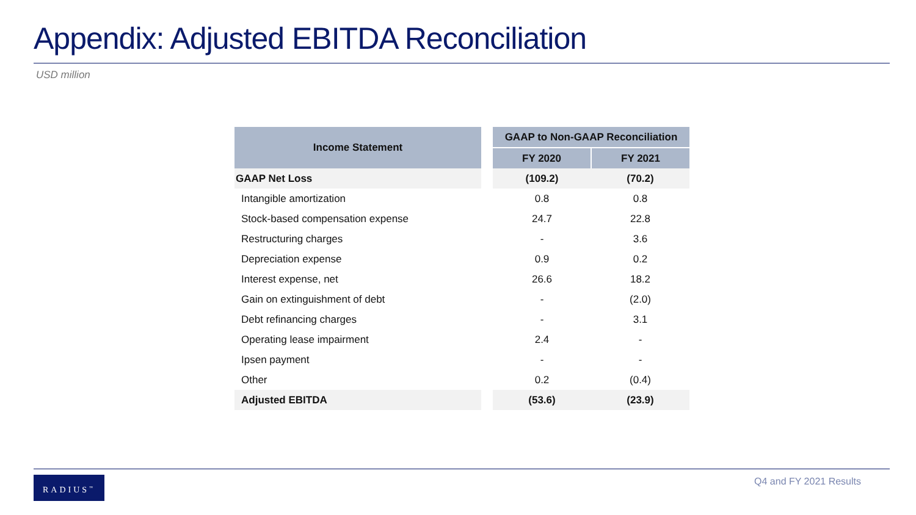Appendix: Adjusted EBITDA Reconciliation
USD million
| Income Statement | | GAAP to Non-GAAP Reconciliation | |
| | | FY 2020 | FY 2021 |
| GAAP Net Loss | | (109.2) | (70.2) |
| Intangible amortization | | 0.8 | 0.8 |
| Stock-based compensation expense | | 24.7 | 22.8 |
| Restructuring charges | | - | 3.6 |
| Depreciation expense | | 0.9 | 0.2 |
| Interest expense, net | | 26.6 | 18.2 |
| Gain on extinguishment of debt | | - | (2.0) |
| Debt refinancing charges | | - | 3.1 |
| Operating lease impairment | | 2.4 | - |
| Ipsen payment | | - | - |
| Other | | 0.2 | (0.4) |
| Adjusted EBITDA | | (53.6) | (23.9) |
RADIUS<sup>™</sup> Q4 and FY 2021 Results